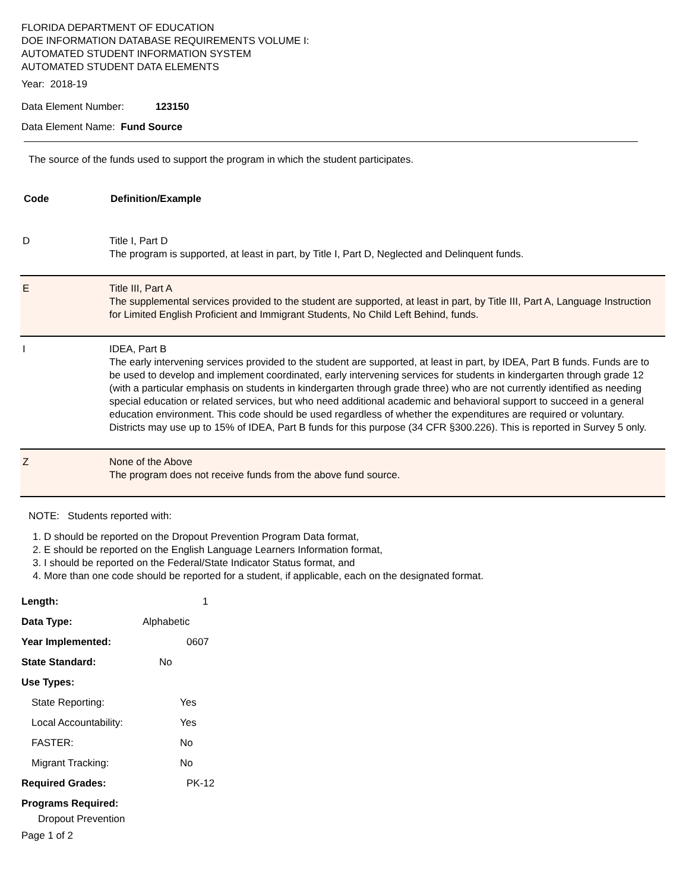FLORIDA DEPARTMENT OF EDUCATION
DOE INFORMATION DATABASE REQUIREMENTS VOLUME I:
AUTOMATED STUDENT INFORMATION SYSTEM
AUTOMATED STUDENT DATA ELEMENTS
Year: 2018-19
Data Element Number: 123150
Data Element Name: Fund Source
The source of the funds used to support the program in which the student participates.
| Code | Definition/Example |
| --- | --- |
| D | Title I, Part D The program is supported, at least in part, by Title I, Part D, Neglected and Delinquent funds. |
| E | Title III, Part A The supplemental services provided to the student are supported, at least in part, by Title III, Part A, Language Instruction for Limited English Proficient and Immigrant Students, No Child Left Behind, funds. |
| I | IDEA, Part B The early intervening services provided to the student are supported, at least in part, by IDEA, Part B funds. Funds are to be used to develop and implement coordinated, early intervening services for students in kindergarten through grade 12 (with a particular emphasis on students in kindergarten through grade three) who are not currently identified as needing special education or related services, but who need additional academic and behavioral support to succeed in a general education environment. This code should be used regardless of whether the expenditures are required or voluntary. Districts may use up to 15% of IDEA, Part B funds for this purpose (34 CFR §300.226). This is reported in Survey 5 only. |
| Z | None of the Above The program does not receive funds from the above fund source. |
NOTE: Students reported with:
1. D should be reported on the Dropout Prevention Program Data format,
2. E should be reported on the English Language Learners Information format,
3. I should be reported on the Federal/State Indicator Status format, and
4. More than one code should be reported for a student, if applicable, each on the designated format.
Length: 1
Data Type: Alphabetic
Year Implemented: 0607
State Standard: No
Use Types:
State Reporting: Yes
Local Accountability: Yes
FASTER: No
Migrant Tracking: No
Required Grades: PK-12
Programs Required:
Dropout Prevention
Page 1 of 2